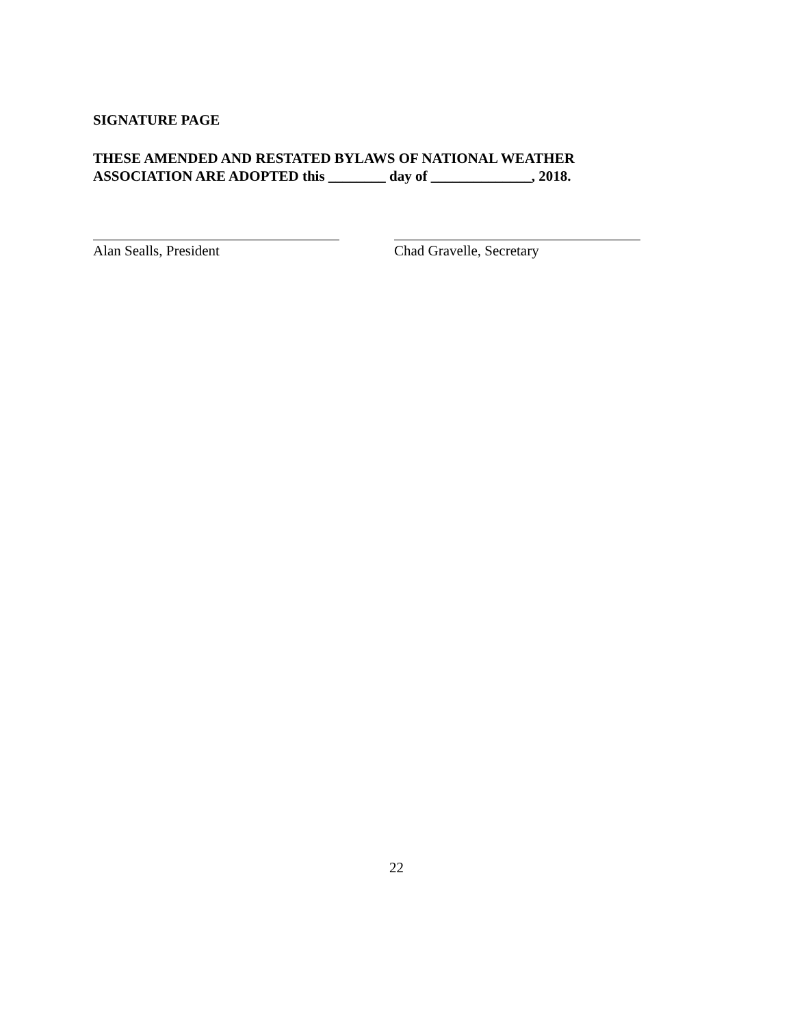SIGNATURE PAGE
THESE AMENDED AND RESTATED BYLAWS OF NATIONAL WEATHER
ASSOCIATION ARE ADOPTED this ________ day of ______________, 2018.
Alan Sealls, President Chad Gravelle, Secretary
22